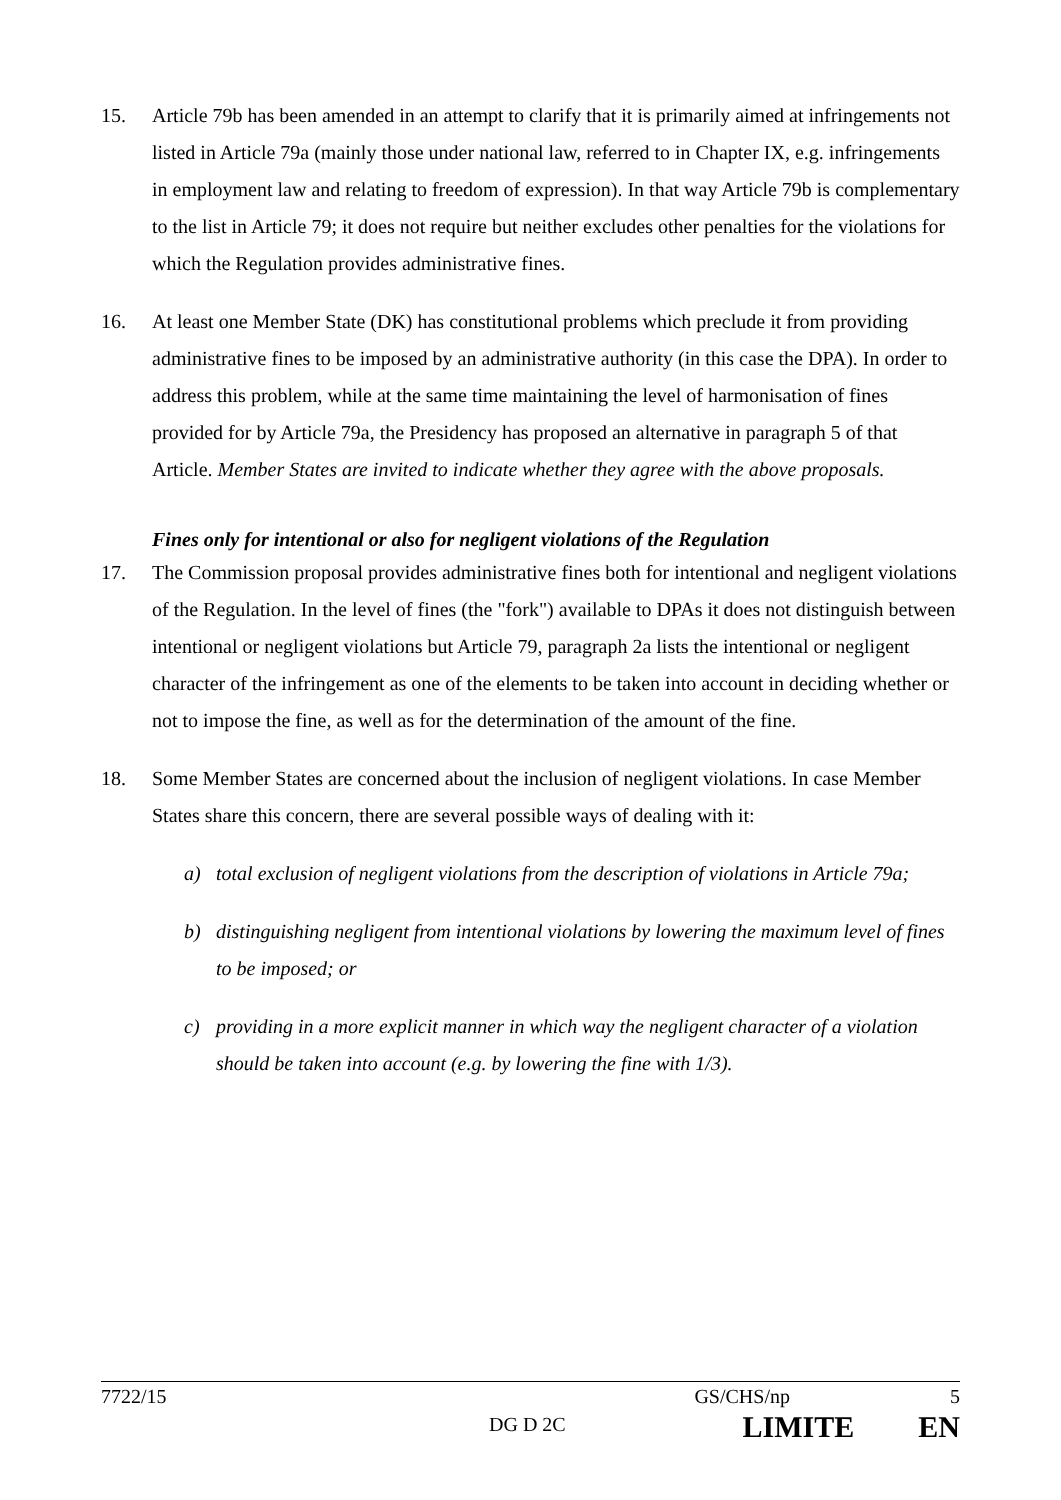15. Article 79b has been amended in an attempt to clarify that it is primarily aimed at infringements not listed in Article 79a (mainly those under national law, referred to in Chapter IX, e.g. infringements in employment law and relating to freedom of expression). In that way Article 79b is complementary to the list in Article 79; it does not require but neither excludes other penalties for the violations for which the Regulation provides administrative fines.
16. At least one Member State (DK) has constitutional problems which preclude it from providing administrative fines to be imposed by an administrative authority (in this case the DPA). In order to address this problem, while at the same time maintaining the level of harmonisation of fines provided for by Article 79a, the Presidency has proposed an alternative in paragraph 5 of that Article. Member States are invited to indicate whether they agree with the above proposals.
Fines only for intentional or also for negligent violations of the Regulation
17. The Commission proposal provides administrative fines both for intentional and negligent violations of the Regulation. In the level of fines (the "fork") available to DPAs it does not distinguish between intentional or negligent violations but Article 79, paragraph 2a lists the intentional or negligent character of the infringement as one of the elements to be taken into account in deciding whether or not to impose the fine, as well as for the determination of the amount of the fine.
18. Some Member States are concerned about the inclusion of negligent violations. In case Member States share this concern, there are several possible ways of dealing with it:
a) total exclusion of negligent violations from the description of violations in Article 79a;
b) distinguishing negligent from intentional violations by lowering the maximum level of fines to be imposed; or
c) providing in a more explicit manner in which way the negligent character of a violation should be taken into account (e.g. by lowering the fine with 1/3).
7722/15 GS/CHS/np 5
DG D 2C LIMITE EN